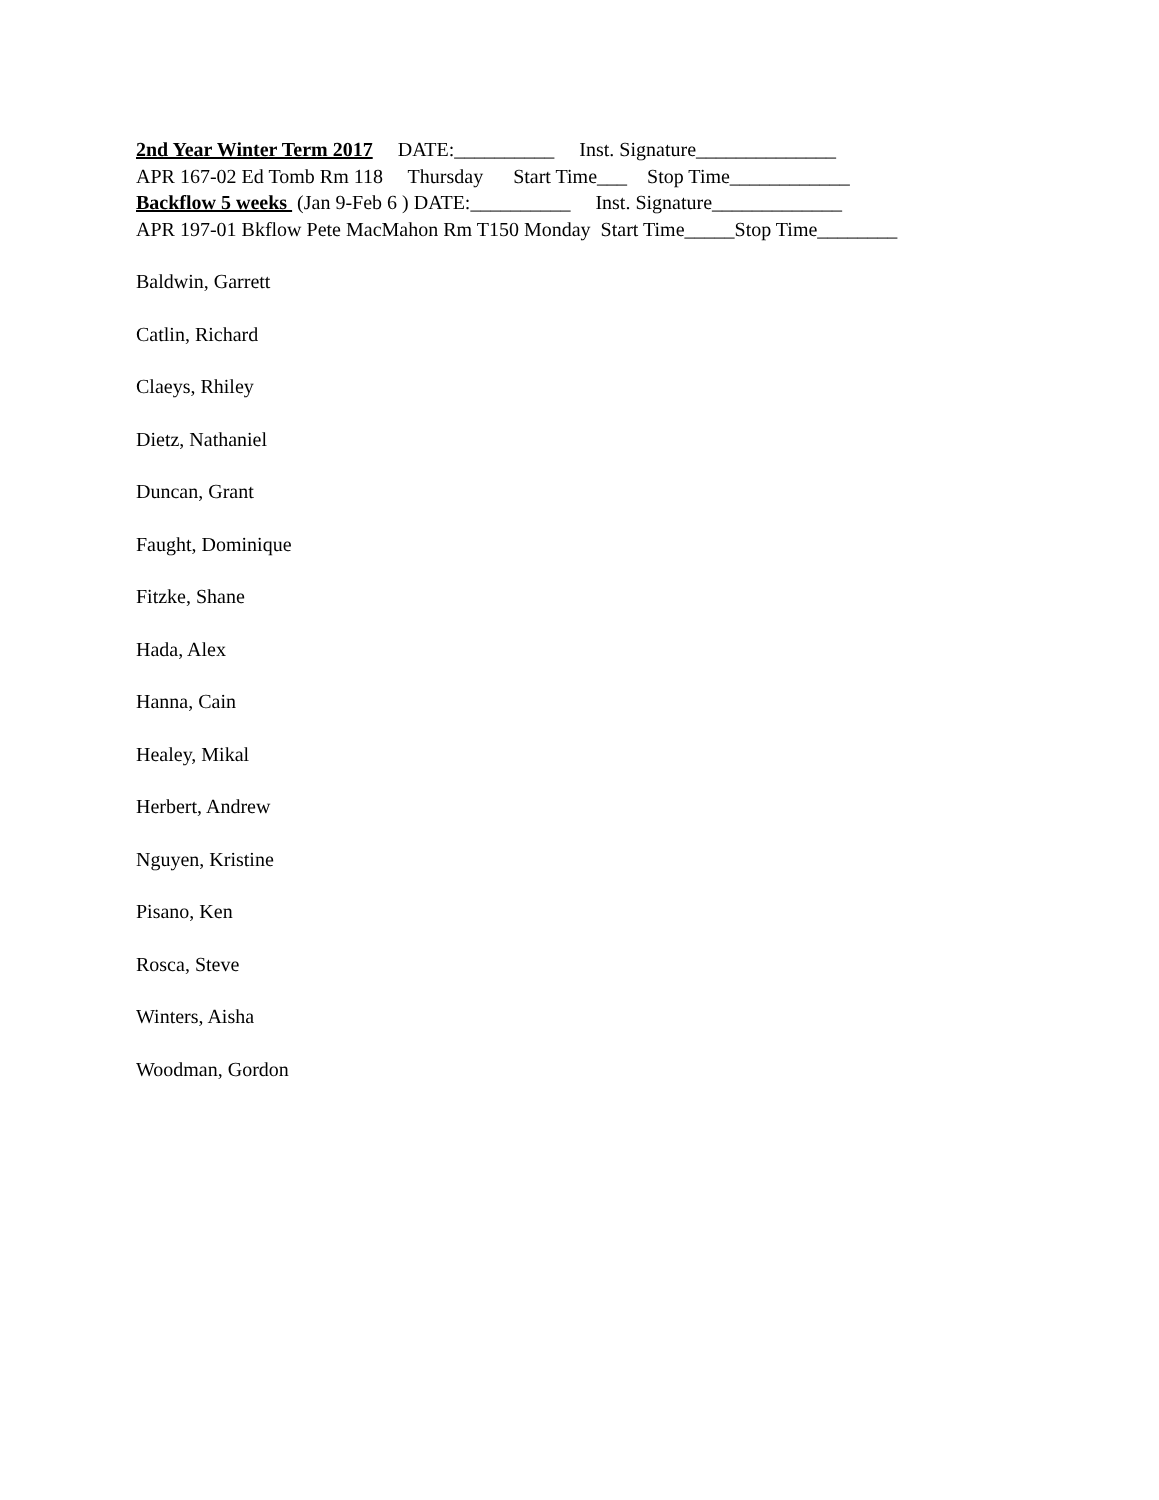2nd Year Winter Term 2017 DATE:__________ Inst. Signature______________
APR 167-02 Ed Tomb Rm 118 Thursday Start Time___ Stop Time____________
Backflow 5 weeks (Jan 9-Feb 6 ) DATE:__________ Inst. Signature_____________
APR 197-01 Bkflow Pete MacMahon Rm T150 Monday Start Time_____Stop Time________
Baldwin, Garrett
Catlin, Richard
Claeys, Rhiley
Dietz, Nathaniel
Duncan, Grant
Faught, Dominique
Fitzke, Shane
Hada, Alex
Hanna, Cain
Healey, Mikal
Herbert, Andrew
Nguyen, Kristine
Pisano, Ken
Rosca, Steve
Winters, Aisha
Woodman, Gordon